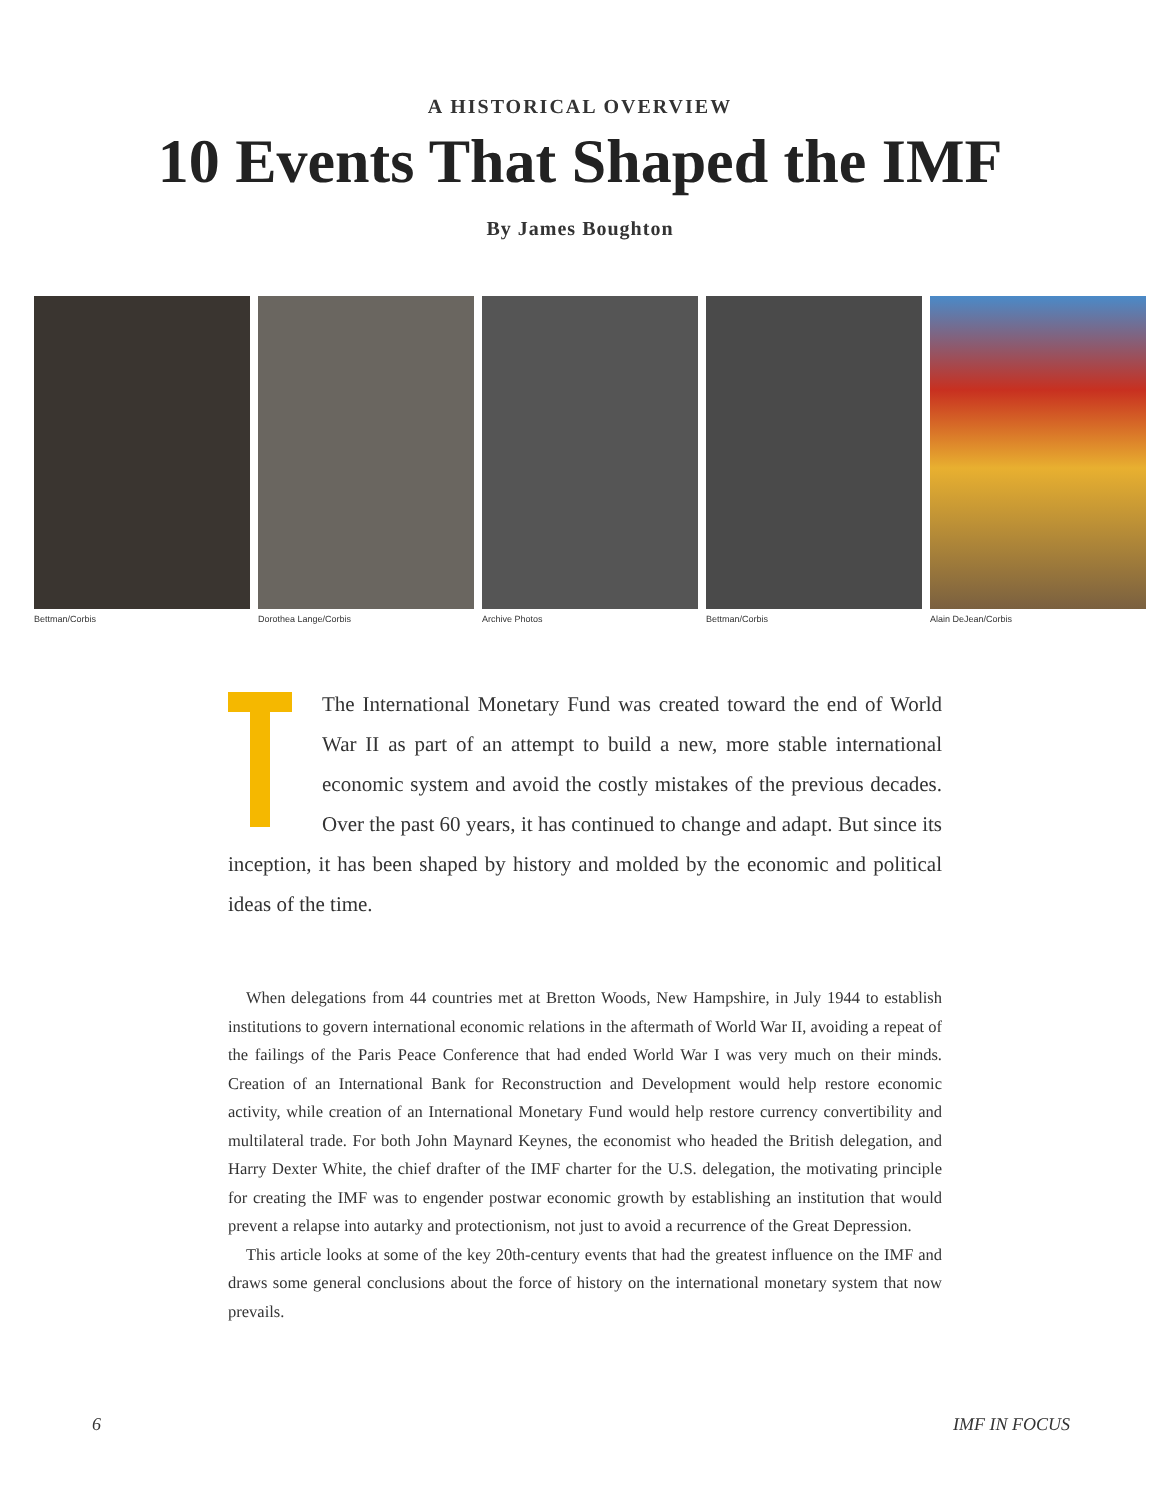A HISTORICAL OVERVIEW
10 Events That Shaped the IMF
By James Boughton
Bettman/Corbis Dorothea Lange/Corbis Archive Photos Bettman/Corbis Alain DeJean/Corbis
The International Monetary Fund was created toward the end of World War II as part of an attempt to build a new, more stable international economic system and avoid the costly mistakes of the previous decades. Over the past 60 years, it has continued to change and adapt. But since its inception, it has been shaped by history and molded by the economic and political ideas of the time.
When delegations from 44 countries met at Bretton Woods, New Hampshire, in July 1944 to establish institutions to govern international economic relations in the aftermath of World War II, avoiding a repeat of the failings of the Paris Peace Conference that had ended World War I was very much on their minds. Creation of an International Bank for Reconstruction and Development would help restore economic activity, while creation of an International Monetary Fund would help restore currency convertibility and multilateral trade. For both John Maynard Keynes, the economist who headed the British delegation, and Harry Dexter White, the chief drafter of the IMF charter for the U.S. delegation, the motivating principle for creating the IMF was to engender postwar economic growth by establishing an institution that would prevent a relapse into autarky and protectionism, not just to avoid a recurrence of the Great Depression.
This article looks at some of the key 20th-century events that had the greatest influence on the IMF and draws some general conclusions about the force of history on the international monetary system that now prevails.
6 IMF IN FOCUS